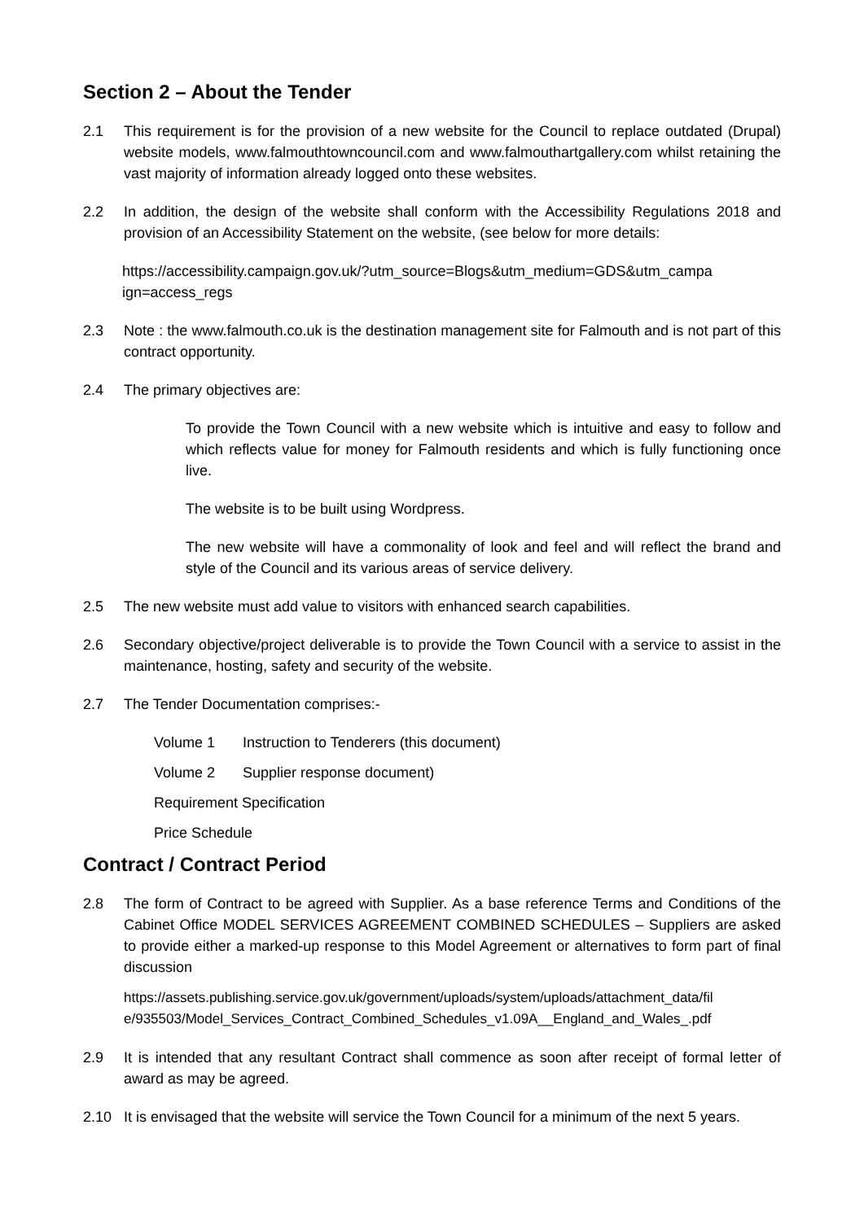Section 2 – About the Tender
2.1 This requirement is for the provision of a new website for the Council to replace outdated (Drupal) website models, www.falmouthtowncouncil.com and www.falmouthartgallery.com whilst retaining the vast majority of information already logged onto these websites.
2.2 In addition, the design of the website shall conform with the Accessibility Regulations 2018 and provision of an Accessibility Statement on the website, (see below for more details:
https://accessibility.campaign.gov.uk/?utm_source=Blogs&utm_medium=GDS&utm_campa
ign=access_regs
2.3 Note : the www.falmouth.co.uk is the destination management site for Falmouth and is not part of this contract opportunity.
2.4 The primary objectives are:
To provide the Town Council with a new website which is intuitive and easy to follow and which reflects value for money for Falmouth residents and which is fully functioning once live.
The website is to be built using Wordpress.
The new website will have a commonality of look and feel and will reflect the brand and style of the Council and its various areas of service delivery.
2.5 The new website must add value to visitors with enhanced search capabilities.
2.6 Secondary objective/project deliverable is to provide the Town Council with a service to assist in the maintenance, hosting, safety and security of the website.
2.7 The Tender Documentation comprises:-
Volume 1 Instruction to Tenderers (this document)
Volume 2 Supplier response document)
Requirement Specification
Price Schedule
Contract / Contract Period
2.8 The form of Contract to be agreed with Supplier. As a base reference Terms and Conditions of the Cabinet Office MODEL SERVICES AGREEMENT COMBINED SCHEDULES – Suppliers are asked to provide either a marked-up response to this Model Agreement or alternatives to form part of final discussion
https://assets.publishing.service.gov.uk/government/uploads/system/uploads/attachment_data/fil
e/935503/Model_Services_Contract_Combined_Schedules_v1.09A__England_and_Wales_.pdf
2.9 It is intended that any resultant Contract shall commence as soon after receipt of formal letter of award as may be agreed.
2.10 It is envisaged that the website will service the Town Council for a minimum of the next 5 years.